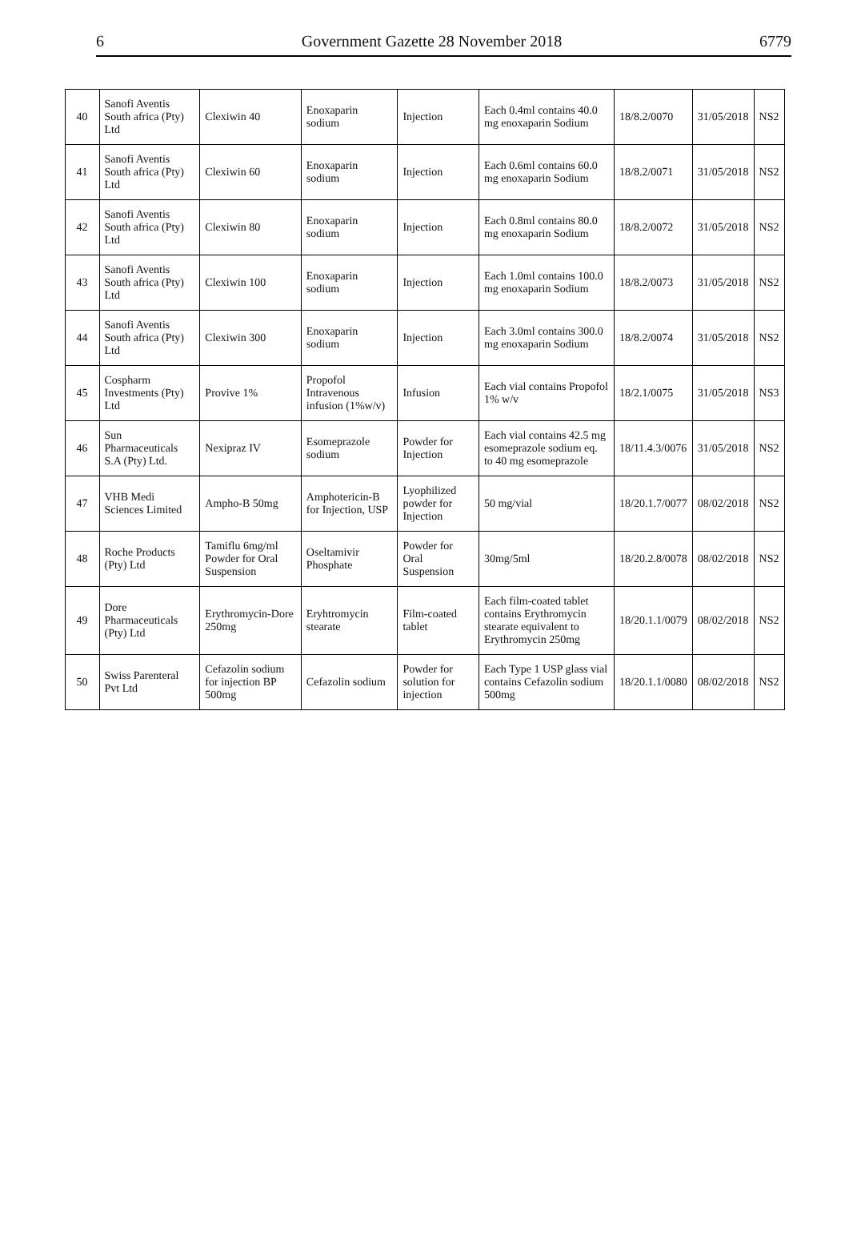6 Government Gazette 28 November 2018 6779
| 40 | Sanofi Aventis South africa (Pty) Ltd | Clexiwin 40 | Enoxaparin sodium | Injection | Each 0.4ml contains 40.0 mg enoxaparin Sodium | 18/8.2/0070 | 31/05/2018 | NS2 |
| 41 | Sanofi Aventis South africa (Pty) Ltd | Clexiwin 60 | Enoxaparin sodium | Injection | Each 0.6ml contains 60.0 mg enoxaparin Sodium | 18/8.2/0071 | 31/05/2018 | NS2 |
| 42 | Sanofi Aventis South africa (Pty) Ltd | Clexiwin 80 | Enoxaparin sodium | Injection | Each 0.8ml contains 80.0 mg enoxaparin Sodium | 18/8.2/0072 | 31/05/2018 | NS2 |
| 43 | Sanofi Aventis South africa (Pty) Ltd | Clexiwin 100 | Enoxaparin sodium | Injection | Each 1.0ml contains 100.0 mg enoxaparin Sodium | 18/8.2/0073 | 31/05/2018 | NS2 |
| 44 | Sanofi Aventis South africa (Pty) Ltd | Clexiwin 300 | Enoxaparin sodium | Injection | Each 3.0ml contains 300.0 mg enoxaparin Sodium | 18/8.2/0074 | 31/05/2018 | NS2 |
| 45 | Cospharm Investments (Pty) Ltd | Provive 1% | Propofol Intravenous infusion (1%w/v) | Infusion | Each vial contains Propofol 1% w/v | 18/2.1/0075 | 31/05/2018 | NS3 |
| 46 | Sun Pharmaceuticals S.A (Pty) Ltd. | Nexipraz IV | Esomeprazole sodium | Powder for Injection | Each vial contains 42.5 mg esomeprazole sodium eq. to 40 mg esomeprazole | 18/11.4.3/0076 | 31/05/2018 | NS2 |
| 47 | VHB Medi Sciences Limited | Ampho-B 50mg | Amphotericin-B for Injection, USP | Lyophilized powder for Injection | 50 mg/vial | 18/20.1.7/0077 | 08/02/2018 | NS2 |
| 48 | Roche Products (Pty) Ltd | Tamiflu 6mg/ml Powder for Oral Suspension | Oseltamivir Phosphate | Powder for Oral Suspension | 30mg/5ml | 18/20.2.8/0078 | 08/02/2018 | NS2 |
| 49 | Dore Pharmaceuticals (Pty) Ltd | Erythromycin-Dore 250mg | Eryhtromycin stearate | Film-coated tablet | Each film-coated tablet contains Erythromycin stearate equivalent to Erythromycin 250mg | 18/20.1.1/0079 | 08/02/2018 | NS2 |
| 50 | Swiss Parenteral Pvt Ltd | Cefazolin sodium for injection BP 500mg | Cefazolin sodium | Powder for solution for injection | Each Type 1 USP glass vial contains Cefazolin sodium 500mg | 18/20.1.1/0080 | 08/02/2018 | NS2 |